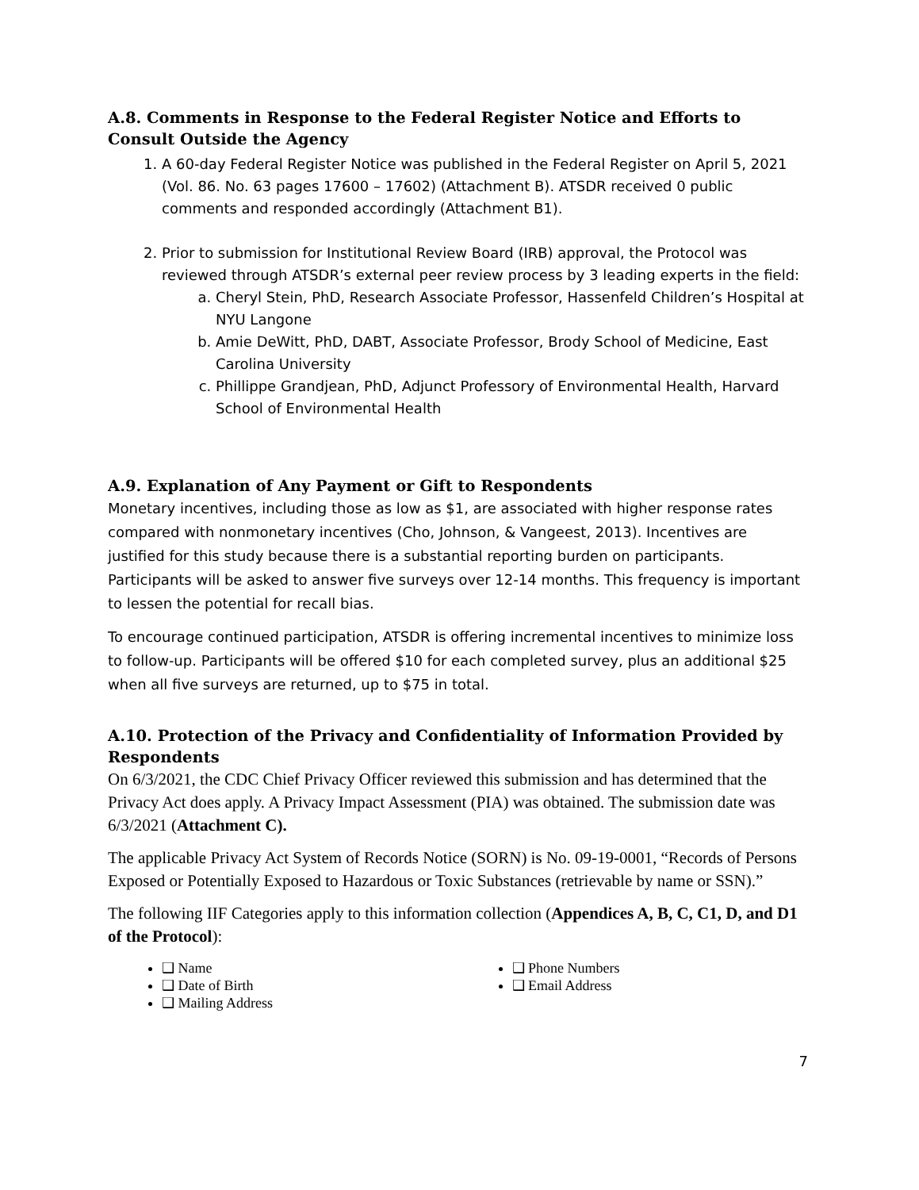A.8. Comments in Response to the Federal Register Notice and Efforts to Consult Outside the Agency
1. A 60-day Federal Register Notice was published in the Federal Register on April 5, 2021 (Vol. 86. No. 63 pages 17600 – 17602) (Attachment B). ATSDR received 0 public comments and responded accordingly (Attachment B1).
2. Prior to submission for Institutional Review Board (IRB) approval, the Protocol was reviewed through ATSDR’s external peer review process by 3 leading experts in the field:
a. Cheryl Stein, PhD, Research Associate Professor, Hassenfeld Children’s Hospital at NYU Langone
b. Amie DeWitt, PhD, DABT, Associate Professor, Brody School of Medicine, East Carolina University
c. Phillippe Grandjean, PhD, Adjunct Professory of Environmental Health, Harvard School of Environmental Health
A.9. Explanation of Any Payment or Gift to Respondents
Monetary incentives, including those as low as $1, are associated with higher response rates compared with nonmonetary incentives (Cho, Johnson, & Vangeest, 2013). Incentives are justified for this study because there is a substantial reporting burden on participants. Participants will be asked to answer five surveys over 12-14 months. This frequency is important to lessen the potential for recall bias.
To encourage continued participation, ATSDR is offering incremental incentives to minimize loss to follow-up. Participants will be offered $10 for each completed survey, plus an additional $25 when all five surveys are returned, up to $75 in total.
A.10. Protection of the Privacy and Confidentiality of Information Provided by Respondents
On 6/3/2021, the CDC Chief Privacy Officer reviewed this submission and has determined that the Privacy Act does apply. A Privacy Impact Assessment (PIA) was obtained. The submission date was 6/3/2021 (Attachment C).
The applicable Privacy Act System of Records Notice (SORN) is No. 09-19-0001, “Records of Persons Exposed or Potentially Exposed to Hazardous or Toxic Substances (retrievable by name or SSN).”
The following IIF Categories apply to this information collection (Appendices A, B, C, C1, D, and D1 of the Protocol):
❑ Name
❑ Date of Birth
❑ Mailing Address
❑ Phone Numbers
❑ Email Address
7